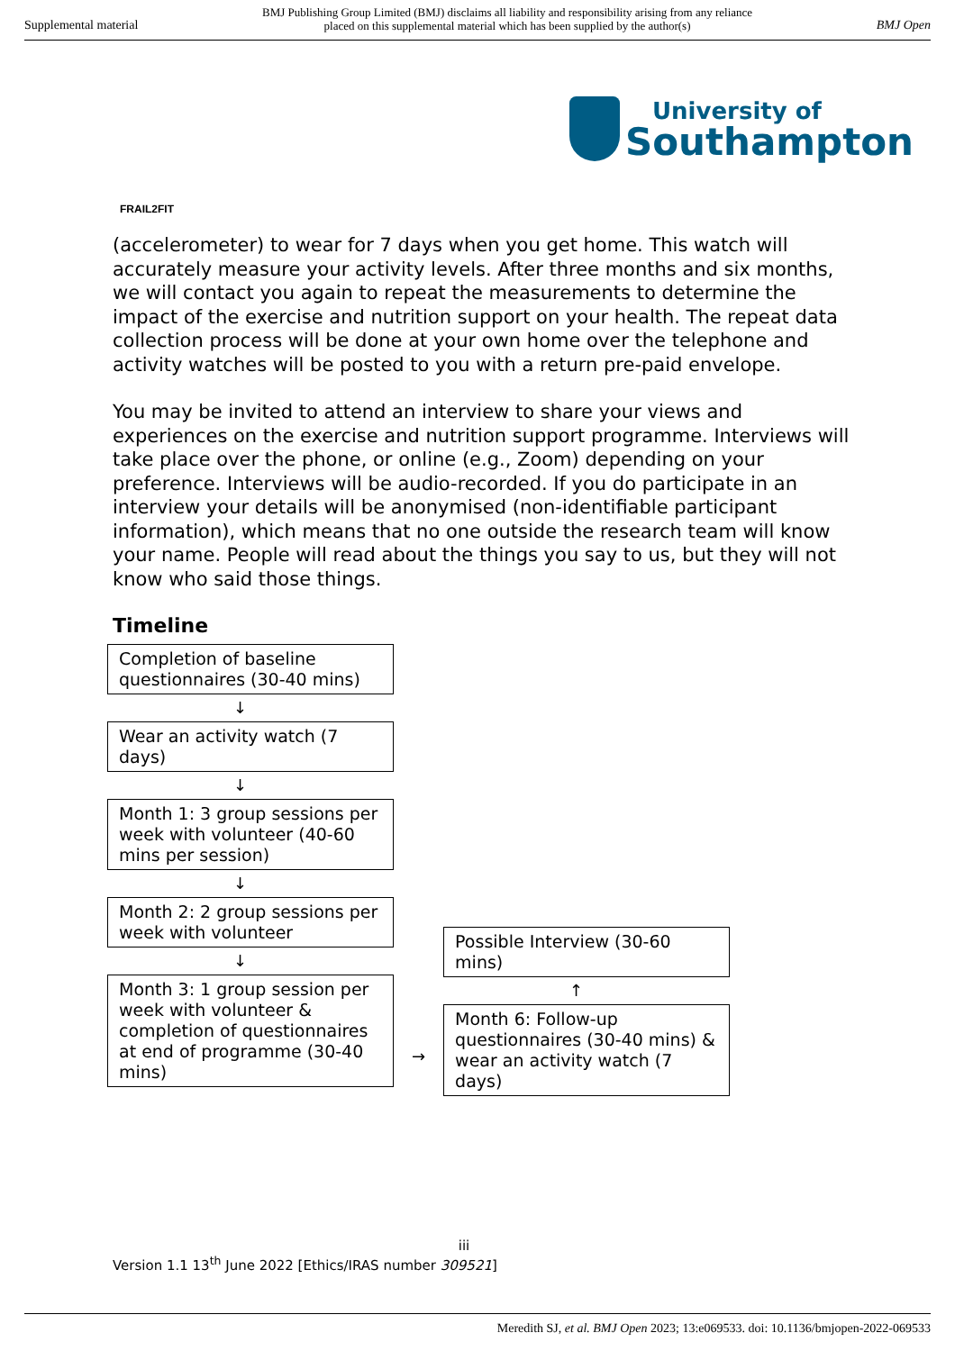Supplemental material BMJ Publishing Group Limited (BMJ) disclaims all liability and responsibility arising from any reliance
placed on this supplemental material which has been supplied by the author(s) BMJ Open
University of
Southampton
FRAIL2FIT
(accelerometer) to wear for 7 days when you get home. This watch will accurately measure your activity levels. After three months and six months, we will contact you again to repeat the measurements to determine the impact of the exercise and nutrition support on your health. The repeat data collection process will be done at your own home over the telephone and activity watches will be posted to you with a return pre-paid envelope.
You may be invited to attend an interview to share your views and experiences on the exercise and nutrition support programme. Interviews will take place over the phone, or online (e.g., Zoom) depending on your preference. Interviews will be audio-recorded. If you do participate in an interview your details will be anonymised (non-identifiable participant information), which means that no one outside the research team will know your name. People will read about the things you say to us, but they will not know who said those things.
Timeline
Completion of baseline questionnaires (30-40 mins)
↓
Wear an activity watch (7 days)
↓
Month 1: 3 group sessions per week with volunteer (40-60 mins per session)
↓
Month 2: 2 group sessions per week with volunteer
↓
Month 3: 1 group session per week with volunteer & completion of questionnaires at end of programme (30-40 mins)
→
Possible Interview (30-60 mins)
↑
Month 6: Follow-up questionnaires (30-40 mins) & wear an activity watch (7 days)
iii
Version 1.1 13<sup>th</sup> June 2022 [Ethics/IRAS number 309521]
Meredith SJ, et al. BMJ Open 2023; 13:e069533. doi: 10.1136/bmjopen-2022-069533